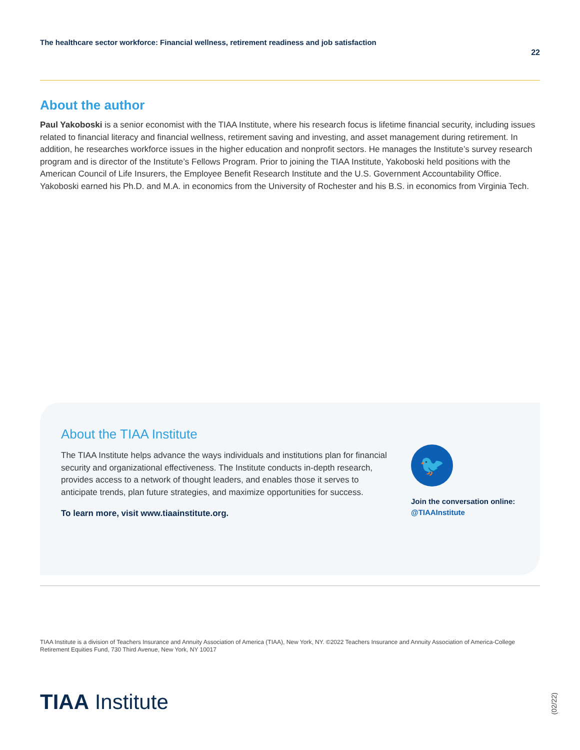The healthcare sector workforce: Financial wellness, retirement readiness and job satisfaction
22
About the author
Paul Yakoboski is a senior economist with the TIAA Institute, where his research focus is lifetime financial security, including issues related to financial literacy and financial wellness, retirement saving and investing, and asset management during retirement. In addition, he researches workforce issues in the higher education and nonprofit sectors. He manages the Institute’s survey research program and is director of the Institute’s Fellows Program. Prior to joining the TIAA Institute, Yakoboski held positions with the American Council of Life Insurers, the Employee Benefit Research Institute and the U.S. Government Accountability Office. Yakoboski earned his Ph.D. and M.A. in economics from the University of Rochester and his B.S. in economics from Virginia Tech.
About the TIAA Institute
The TIAA Institute helps advance the ways individuals and institutions plan for financial security and organizational effectiveness. The Institute conducts in-depth research, provides access to a network of thought leaders, and enables those it serves to anticipate trends, plan future strategies, and maximize opportunities for success.
To learn more, visit www.tiaainstitute.org.
🐦
Join the conversation online:
@TIAAInstitute
TIAA Institute is a division of Teachers Insurance and Annuity Association of America (TIAA), New York, NY. ©2022 Teachers Insurance and Annuity Association of America-College Retirement Equities Fund, 730 Third Avenue, New York, NY 10017
TIAA Institute
(02/22)